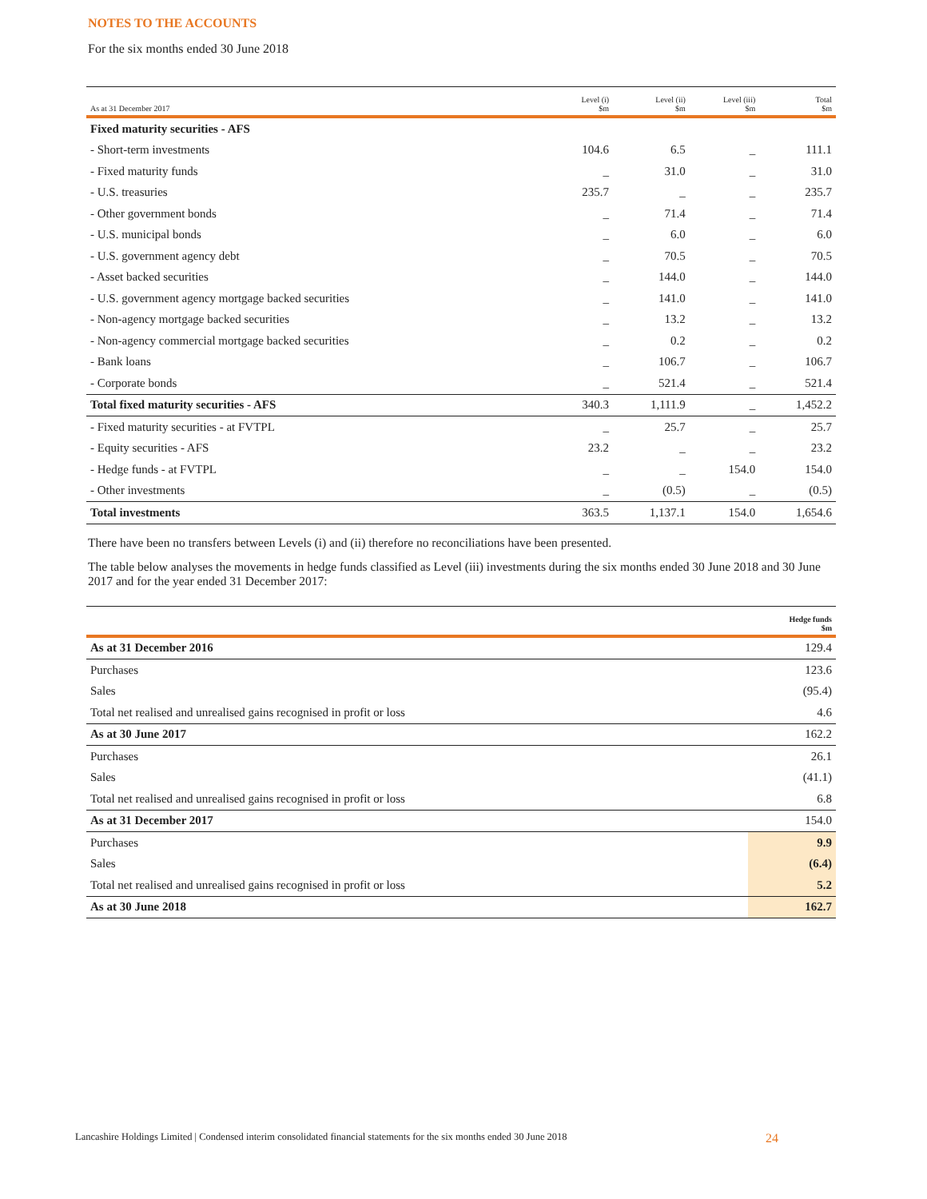NOTES TO THE ACCOUNTS
For the six months ended 30 June 2018
| As at 31 December 2017 | Level (i) $m | Level (ii) $m | Level (iii) $m | Total $m |
| --- | --- | --- | --- | --- |
| Fixed maturity securities - AFS | | | | |
| - Short-term investments | 104.6 | 6.5 | _ | 111.1 |
| - Fixed maturity funds | _ | 31.0 | _ | 31.0 |
| - U.S. treasuries | 235.7 | _ | _ | 235.7 |
| - Other government bonds | _ | 71.4 | _ | 71.4 |
| - U.S. municipal bonds | _ | 6.0 | _ | 6.0 |
| - U.S. government agency debt | _ | 70.5 | _ | 70.5 |
| - Asset backed securities | _ | 144.0 | _ | 144.0 |
| - U.S. government agency mortgage backed securities | _ | 141.0 | _ | 141.0 |
| - Non-agency mortgage backed securities | _ | 13.2 | _ | 13.2 |
| - Non-agency commercial mortgage backed securities | _ | 0.2 | _ | 0.2 |
| - Bank loans | _ | 106.7 | _ | 106.7 |
| - Corporate bonds | _ | 521.4 | _ | 521.4 |
| Total fixed maturity securities - AFS | 340.3 | 1,111.9 | _ | 1,452.2 |
| - Fixed maturity securities - at FVTPL | _ | 25.7 | _ | 25.7 |
| - Equity securities - AFS | 23.2 | _ | _ | 23.2 |
| - Hedge funds - at FVTPL | _ | _ | 154.0 | 154.0 |
| - Other investments | _ | (0.5) | _ | (0.5) |
| Total investments | 363.5 | 1,137.1 | 154.0 | 1,654.6 |
There have been no transfers between Levels (i) and (ii) therefore no reconciliations have been presented.
The table below analyses the movements in hedge funds classified as Level (iii) investments during the six months ended 30 June 2018 and 30 June 2017 and for the year ended 31 December 2017:
| | Hedge funds $m |
| --- | --- |
| As at 31 December 2016 | 129.4 |
| Purchases | 123.6 |
| Sales | (95.4) |
| Total net realised and unrealised gains recognised in profit or loss | 4.6 |
| As at 30 June 2017 | 162.2 |
| Purchases | 26.1 |
| Sales | (41.1) |
| Total net realised and unrealised gains recognised in profit or loss | 6.8 |
| As at 31 December 2017 | 154.0 |
| Purchases | 9.9 |
| Sales | (6.4) |
| Total net realised and unrealised gains recognised in profit or loss | 5.2 |
| As at 30 June 2018 | 162.7 |
Lancashire Holdings Limited | Condensed interim consolidated financial statements for the six months ended 30 June 2018 24